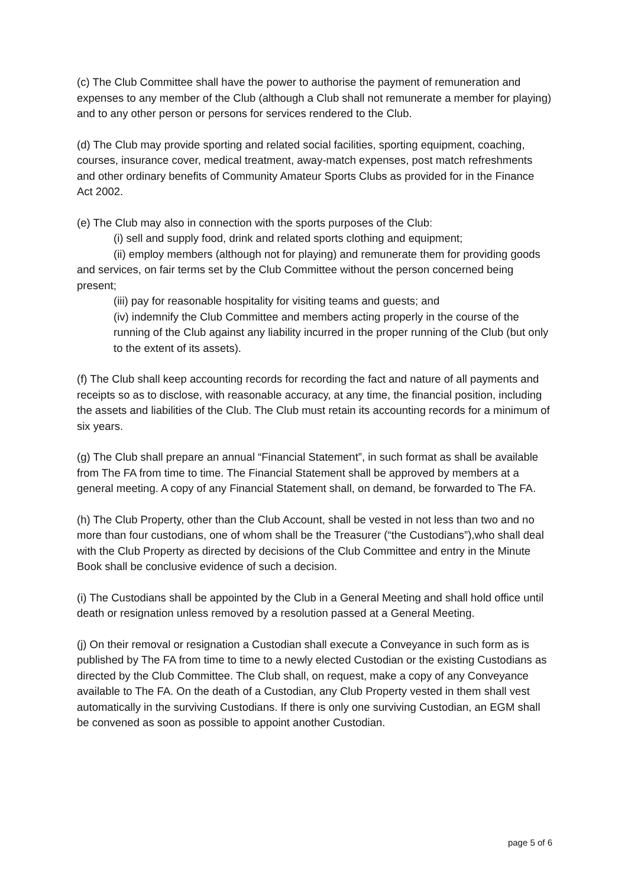(c) The Club Committee shall have the power to authorise the payment of remuneration and expenses to any member of the Club (although a Club shall not remunerate a member for playing) and to any other person or persons for services rendered to the Club.
(d) The Club may provide sporting and related social facilities, sporting equipment, coaching, courses, insurance cover, medical treatment, away-match expenses, post match refreshments and other ordinary benefits of Community Amateur Sports Clubs as provided for in the Finance Act 2002.
(e) The Club may also in connection with the sports purposes of the Club:
(i) sell and supply food, drink and related sports clothing and equipment;
(ii) employ members (although not for playing) and remunerate them for providing goods and services, on fair terms set by the Club Committee without the person concerned being present;
(iii) pay for reasonable hospitality for visiting teams and guests; and
(iv) indemnify the Club Committee and members acting properly in the course of the running of the Club against any liability incurred in the proper running of the Club (but only to the extent of its assets).
(f) The Club shall keep accounting records for recording the fact and nature of all payments and receipts so as to disclose, with reasonable accuracy, at any time, the financial position, including the assets and liabilities of the Club. The Club must retain its accounting records for a minimum of six years.
(g) The Club shall prepare an annual “Financial Statement”, in such format as shall be available from The FA from time to time. The Financial Statement shall be approved by members at a general meeting. A copy of any Financial Statement shall, on demand, be forwarded to The FA.
(h) The Club Property, other than the Club Account, shall be vested in not less than two and no more than four custodians, one of whom shall be the Treasurer (“the Custodians”),who shall deal with the Club Property as directed by decisions of the Club Committee and entry in the Minute Book shall be conclusive evidence of such a decision.
(i) The Custodians shall be appointed by the Club in a General Meeting and shall hold office until death or resignation unless removed by a resolution passed at a General Meeting.
(j) On their removal or resignation a Custodian shall execute a Conveyance in such form as is published by The FA from time to time to a newly elected Custodian or the existing Custodians as directed by the Club Committee. The Club shall, on request, make a copy of any Conveyance available to The FA. On the death of a Custodian, any Club Property vested in them shall vest automatically in the surviving Custodians. If there is only one surviving Custodian, an EGM shall be convened as soon as possible to appoint another Custodian.
page 5 of 6